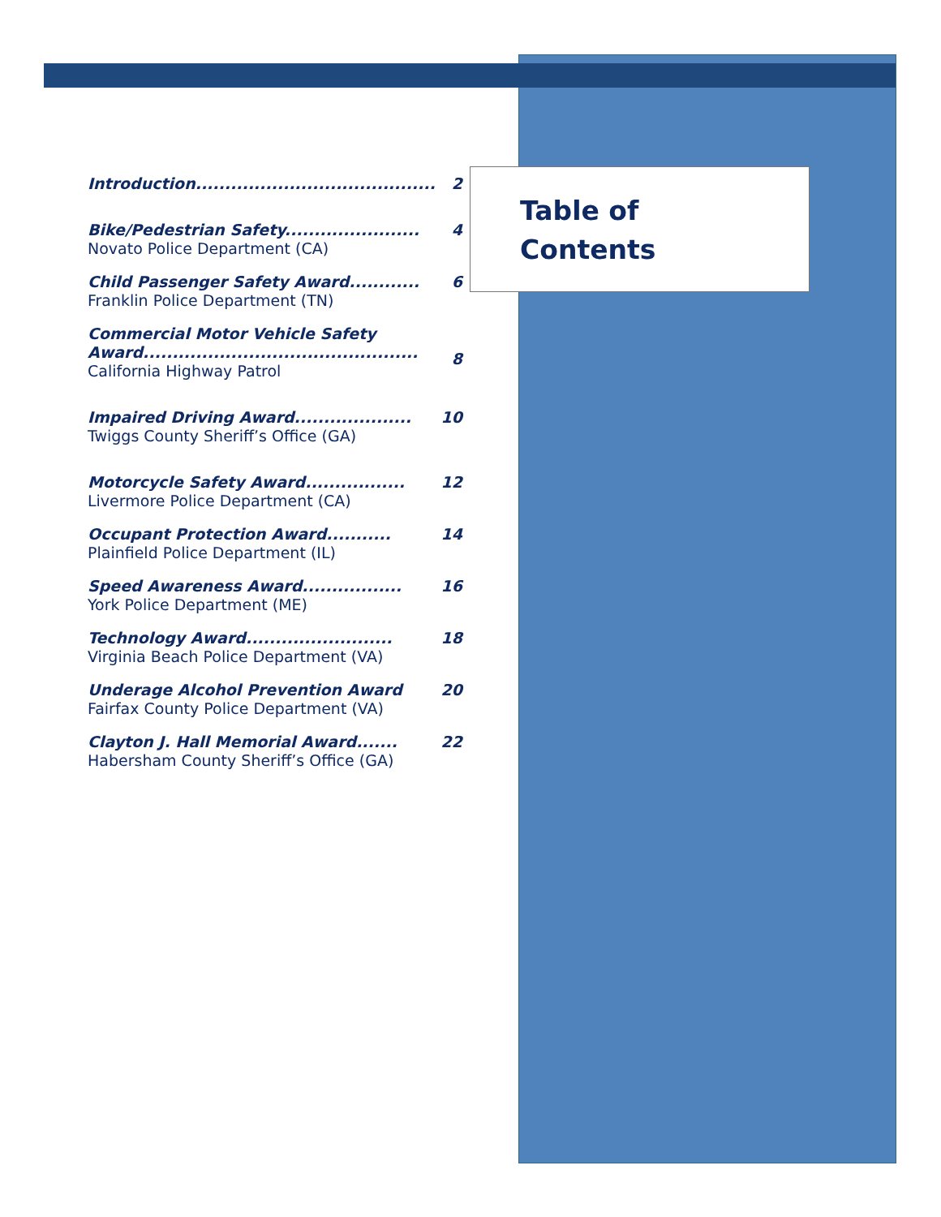Table of
Contents
| Introduction......................................... | 2 |
| Bike/Pedestrian Safety....................... Novato Police Department (CA) | 4 |
| Child Passenger Safety Award............ Franklin Police Department (TN) | 6 |
| Commercial Motor Vehicle Safety Award............................................... California Highway Patrol | 8 |
| Impaired Driving Award.................... Twiggs County Sheriff’s Office (GA) | 10 |
| Motorcycle Safety Award................. Livermore Police Department (CA) | 12 |
| Occupant Protection Award........... Plainfield Police Department (IL) | 14 |
| Speed Awareness Award................. York Police Department (ME) | 16 |
| Technology Award......................... Virginia Beach Police Department (VA) | 18 |
| Underage Alcohol Prevention Award Fairfax County Police Department (VA) | 20 |
| Clayton J. Hall Memorial Award....... Habersham County Sheriff’s Office (GA) | 22 |